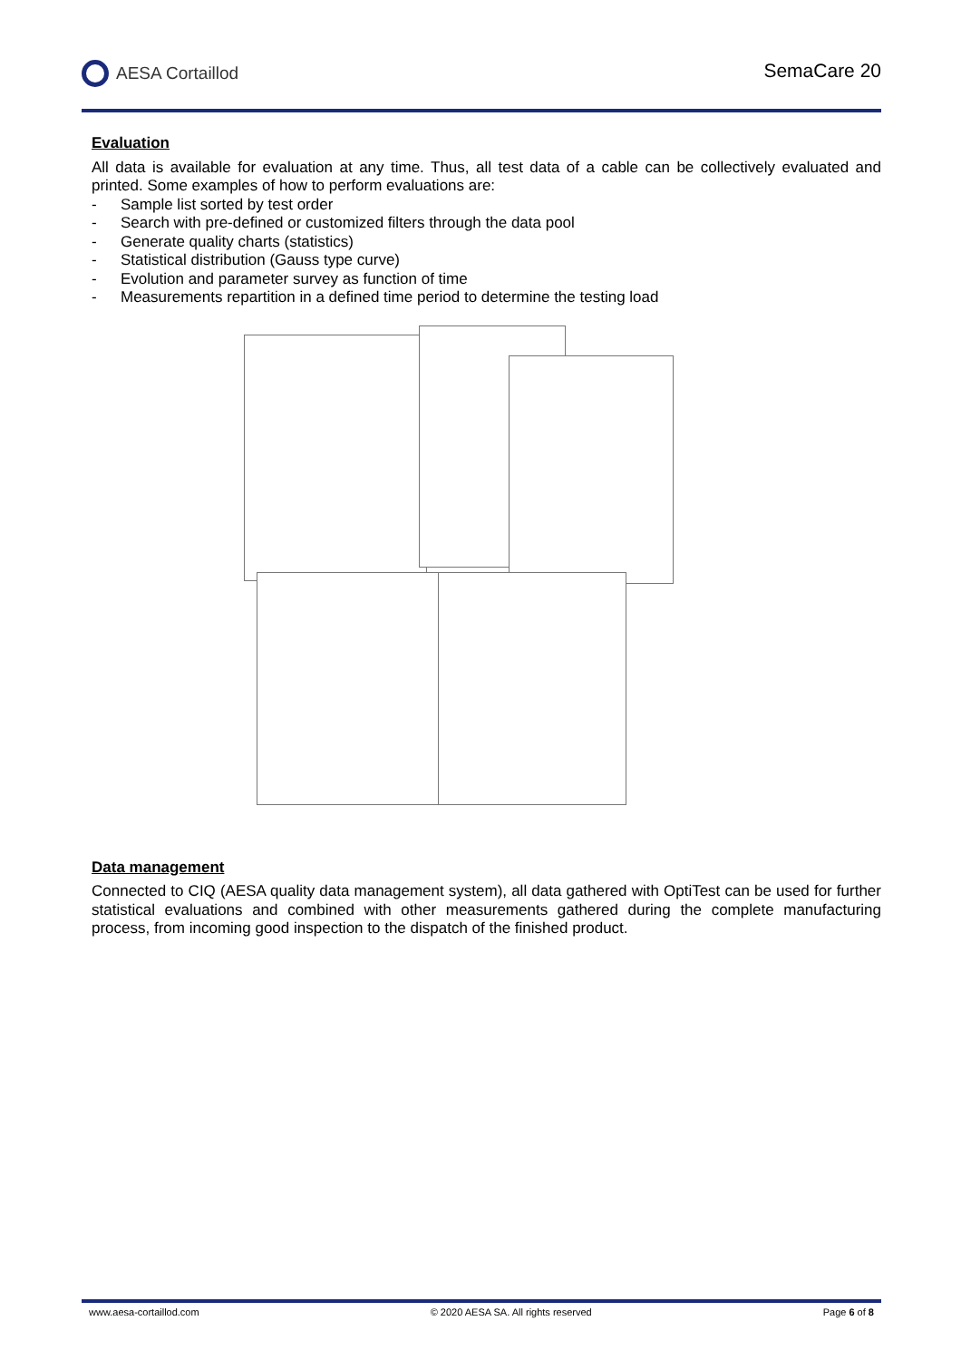AESA Cortaillod SemaCare 20
Evaluation
All data is available for evaluation at any time. Thus, all test data of a cable can be collectively evaluated and printed. Some examples of how to perform evaluations are:
- Sample list sorted by test order
- Search with pre-defined or customized filters through the data pool
- Generate quality charts (statistics)
- Statistical distribution (Gauss type curve)
- Evolution and parameter survey as function of time
- Measurements repartition in a defined time period to determine the testing load
Data management
Connected to CIQ (AESA quality data management system), all data gathered with OptiTest can be used for further statistical evaluations and combined with other measurements gathered during the complete manufacturing process, from incoming good inspection to the dispatch of the finished product.
www.aesa-cortaillod.com © 2020 AESA SA. All rights reserved Page 6 of 8